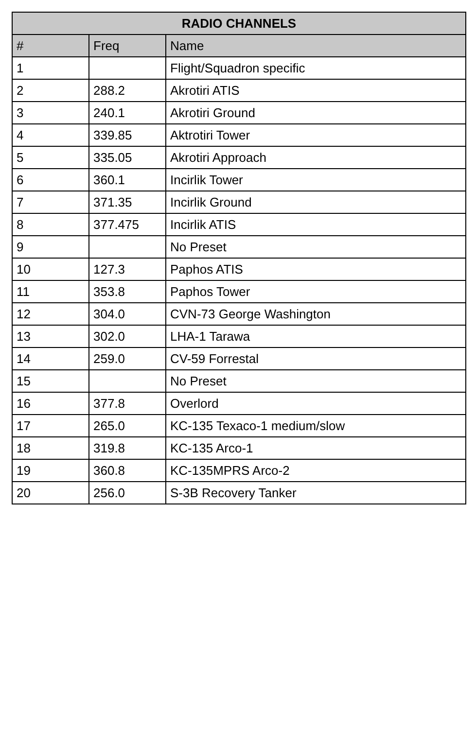| RADIO CHANNELS | | |
| --- | --- | --- |
| # | Freq | Name |
| 1 | | Flight/Squadron specific |
| 2 | 288.2 | Akrotiri ATIS |
| 3 | 240.1 | Akrotiri Ground |
| 4 | 339.85 | Aktrotiri Tower |
| 5 | 335.05 | Akrotiri Approach |
| 6 | 360.1 | Incirlik Tower |
| 7 | 371.35 | Incirlik Ground |
| 8 | 377.475 | Incirlik ATIS |
| 9 | | No Preset |
| 10 | 127.3 | Paphos ATIS |
| 11 | 353.8 | Paphos Tower |
| 12 | 304.0 | CVN-73 George Washington |
| 13 | 302.0 | LHA-1 Tarawa |
| 14 | 259.0 | CV-59 Forrestal |
| 15 | | No Preset |
| 16 | 377.8 | Overlord |
| 17 | 265.0 | KC-135 Texaco-1 medium/slow |
| 18 | 319.8 | KC-135 Arco-1 |
| 19 | 360.8 | KC-135MPRS Arco-2 |
| 20 | 256.0 | S-3B Recovery Tanker |